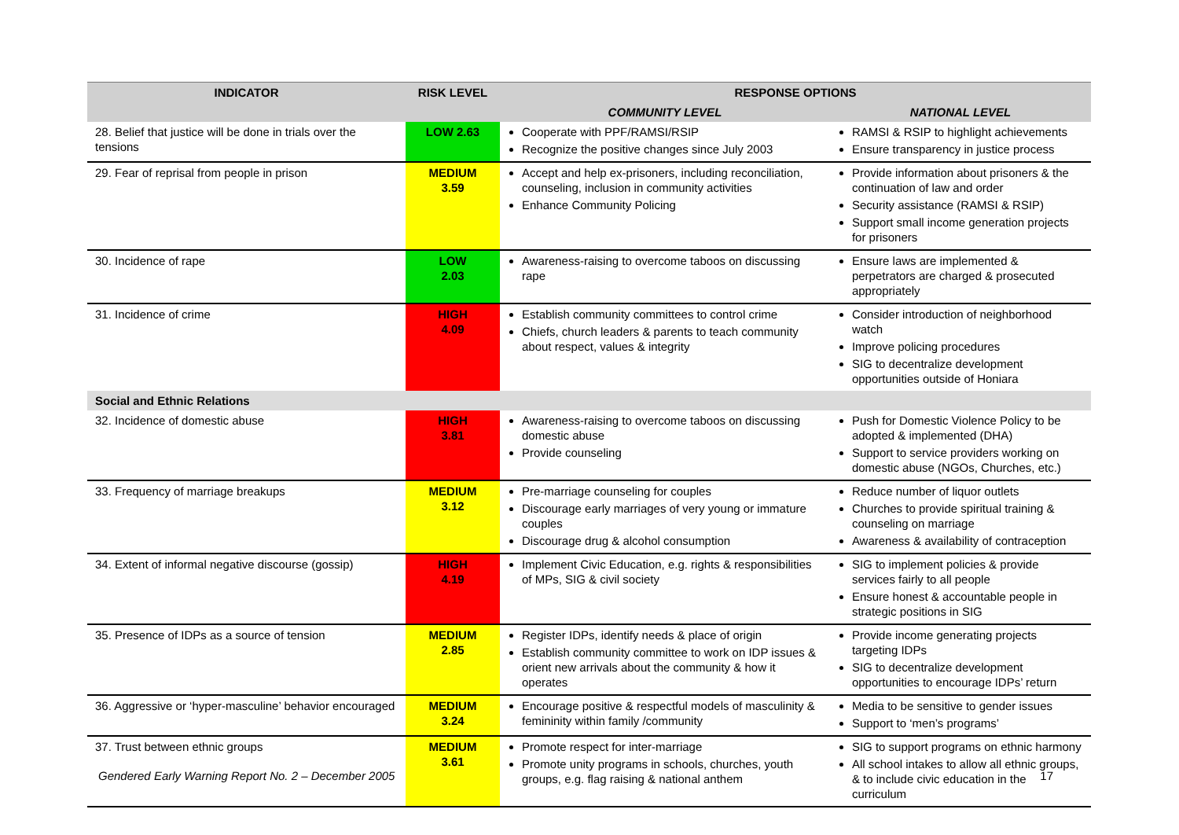| INDICATOR | RISK LEVEL | RESPONSE OPTIONS | |
| --- | --- | --- | --- |
| | | COMMUNITY LEVEL | NATIONAL LEVEL |
| 28. Belief that justice will be done in trials over the tensions | LOW 2.63 | Cooperate with PPF/RAMSI/RSIP Recognize the positive changes since July 2003 | RAMSI & RSIP to highlight achievements Ensure transparency in justice process |
| 29. Fear of reprisal from people in prison | MEDIUM 3.59 | Accept and help ex-prisoners, including reconciliation, counseling, inclusion in community activities Enhance Community Policing | Provide information about prisoners & the continuation of law and order Security assistance (RAMSI & RSIP) Support small income generation projects for prisoners |
| 30. Incidence of rape | LOW 2.03 | Awareness-raising to overcome taboos on discussing rape | Ensure laws are implemented & perpetrators are charged & prosecuted appropriately |
| 31. Incidence of crime | HIGH 4.09 | Establish community committees to control crime Chiefs, church leaders & parents to teach community about respect, values & integrity | Consider introduction of neighborhood watch Improve policing procedures SIG to decentralize development opportunities outside of Honiara |
| Social and Ethnic Relations | | | |
| 32. Incidence of domestic abuse | HIGH 3.81 | Awareness-raising to overcome taboos on discussing domestic abuse Provide counseling | Push for Domestic Violence Policy to be adopted & implemented (DHA) Support to service providers working on domestic abuse (NGOs, Churches, etc.) |
| 33. Frequency of marriage breakups | MEDIUM 3.12 | Pre-marriage counseling for couples Discourage early marriages of very young or immature couples Discourage drug & alcohol consumption | Reduce number of liquor outlets Churches to provide spiritual training & counseling on marriage Awareness & availability of contraception |
| 34. Extent of informal negative discourse (gossip) | HIGH 4.19 | Implement Civic Education, e.g. rights & responsibilities of MPs, SIG & civil society | SIG to implement policies & provide services fairly to all people Ensure honest & accountable people in strategic positions in SIG |
| 35. Presence of IDPs as a source of tension | MEDIUM 2.85 | Register IDPs, identify needs & place of origin Establish community committee to work on IDP issues & orient new arrivals about the community & how it operates | Provide income generating projects targeting IDPs SIG to decentralize development opportunities to encourage IDPs’ return |
| 36. Aggressive or ‘hyper-masculine’ behavior encouraged | MEDIUM 3.24 | Encourage positive & respectful models of masculinity & femininity within family /community | Media to be sensitive to gender issues Support to ‘men’s programs’ |
| 37. Trust between ethnic groups | MEDIUM 3.61 | Promote respect for inter-marriage Promote unity programs in schools, churches, youth groups, e.g. flag raising & national anthem | SIG to support programs on ethnic harmony All school intakes to allow all ethnic groups, & to include civic education in the curriculum |
Gendered Early Warning Report No. 2 – December 2005 17